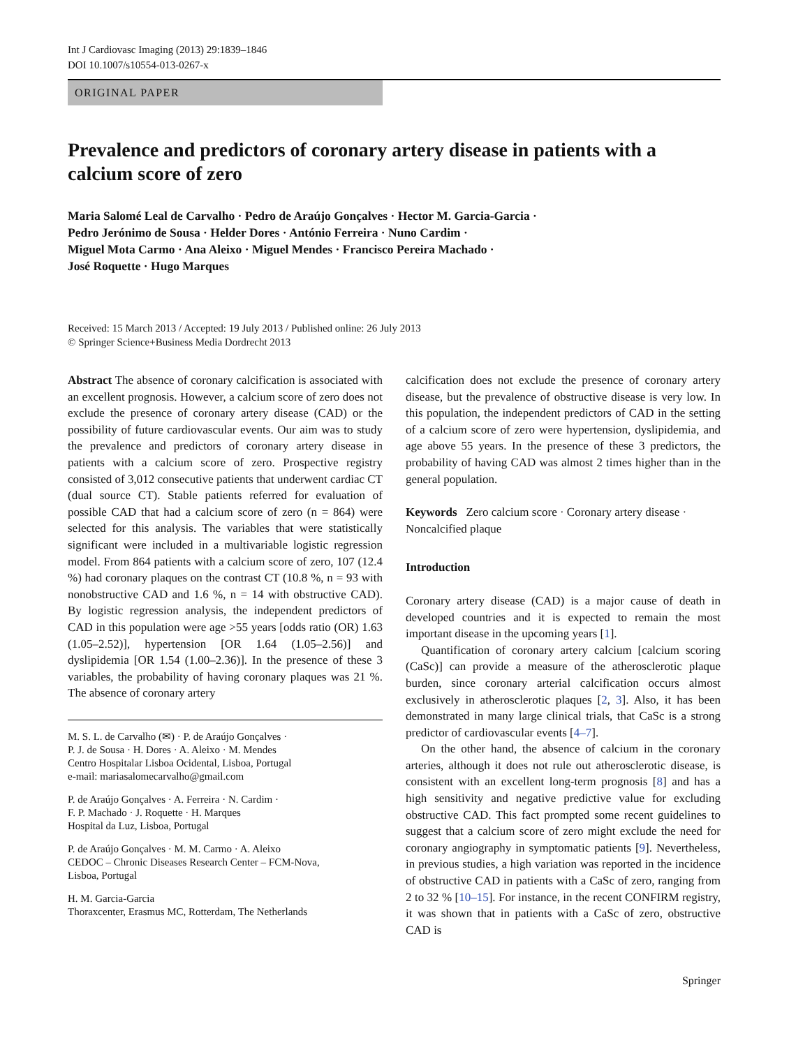Int J Cardiovasc Imaging (2013) 29:1839–1846
DOI 10.1007/s10554-013-0267-x
ORIGINAL PAPER
Prevalence and predictors of coronary artery disease in patients with a calcium score of zero
Maria Salomé Leal de Carvalho · Pedro de Araújo Gonçalves · Hector M. Garcia-Garcia ·
Pedro Jerónimo de Sousa · Helder Dores · António Ferreira · Nuno Cardim ·
Miguel Mota Carmo · Ana Aleixo · Miguel Mendes · Francisco Pereira Machado ·
José Roquette · Hugo Marques
Received: 15 March 2013 / Accepted: 19 July 2013 / Published online: 26 July 2013
© Springer Science+Business Media Dordrecht 2013
Abstract The absence of coronary calcification is associated with an excellent prognosis. However, a calcium score of zero does not exclude the presence of coronary artery disease (CAD) or the possibility of future cardiovascular events. Our aim was to study the prevalence and predictors of coronary artery disease in patients with a calcium score of zero. Prospective registry consisted of 3,012 consecutive patients that underwent cardiac CT (dual source CT). Stable patients referred for evaluation of possible CAD that had a calcium score of zero (n = 864) were selected for this analysis. The variables that were statistically significant were included in a multivariable logistic regression model. From 864 patients with a calcium score of zero, 107 (12.4 %) had coronary plaques on the contrast CT (10.8 %, n = 93 with nonobstructive CAD and 1.6 %, n = 14 with obstructive CAD). By logistic regression analysis, the independent predictors of CAD in this population were age >55 years [odds ratio (OR) 1.63 (1.05–2.52)], hypertension [OR 1.64 (1.05–2.56)] and dyslipidemia [OR 1.54 (1.00–2.36)]. In the presence of these 3 variables, the probability of having coronary plaques was 21 %. The absence of coronary artery
M. S. L. de Carvalho (✉) · P. de Araújo Gonçalves ·
P. J. de Sousa · H. Dores · A. Aleixo · M. Mendes
Centro Hospitalar Lisboa Ocidental, Lisboa, Portugal
e-mail: mariasalomecarvalho@gmail.com
P. de Araújo Gonçalves · A. Ferreira · N. Cardim ·
F. P. Machado · J. Roquette · H. Marques
Hospital da Luz, Lisboa, Portugal
P. de Araújo Gonçalves · M. M. Carmo · A. Aleixo
CEDOC – Chronic Diseases Research Center – FCM-Nova,
Lisboa, Portugal
H. M. Garcia-Garcia
Thoraxcenter, Erasmus MC, Rotterdam, The Netherlands
calcification does not exclude the presence of coronary artery disease, but the prevalence of obstructive disease is very low. In this population, the independent predictors of CAD in the setting of a calcium score of zero were hypertension, dyslipidemia, and age above 55 years. In the presence of these 3 predictors, the probability of having CAD was almost 2 times higher than in the general population.
Keywords Zero calcium score · Coronary artery disease · Noncalcified plaque
Introduction
Coronary artery disease (CAD) is a major cause of death in developed countries and it is expected to remain the most important disease in the upcoming years [1].
Quantification of coronary artery calcium [calcium scoring (CaSc)] can provide a measure of the atherosclerotic plaque burden, since coronary arterial calcification occurs almost exclusively in atherosclerotic plaques [2, 3]. Also, it has been demonstrated in many large clinical trials, that CaSc is a strong predictor of cardiovascular events [4–7].
On the other hand, the absence of calcium in the coronary arteries, although it does not rule out atherosclerotic disease, is consistent with an excellent long-term prognosis [8] and has a high sensitivity and negative predictive value for excluding obstructive CAD. This fact prompted some recent guidelines to suggest that a calcium score of zero might exclude the need for coronary angiography in symptomatic patients [9]. Nevertheless, in previous studies, a high variation was reported in the incidence of obstructive CAD in patients with a CaSc of zero, ranging from 2 to 32 % [10–15]. For instance, in the recent CONFIRM registry, it was shown that in patients with a CaSc of zero, obstructive CAD is
Springer